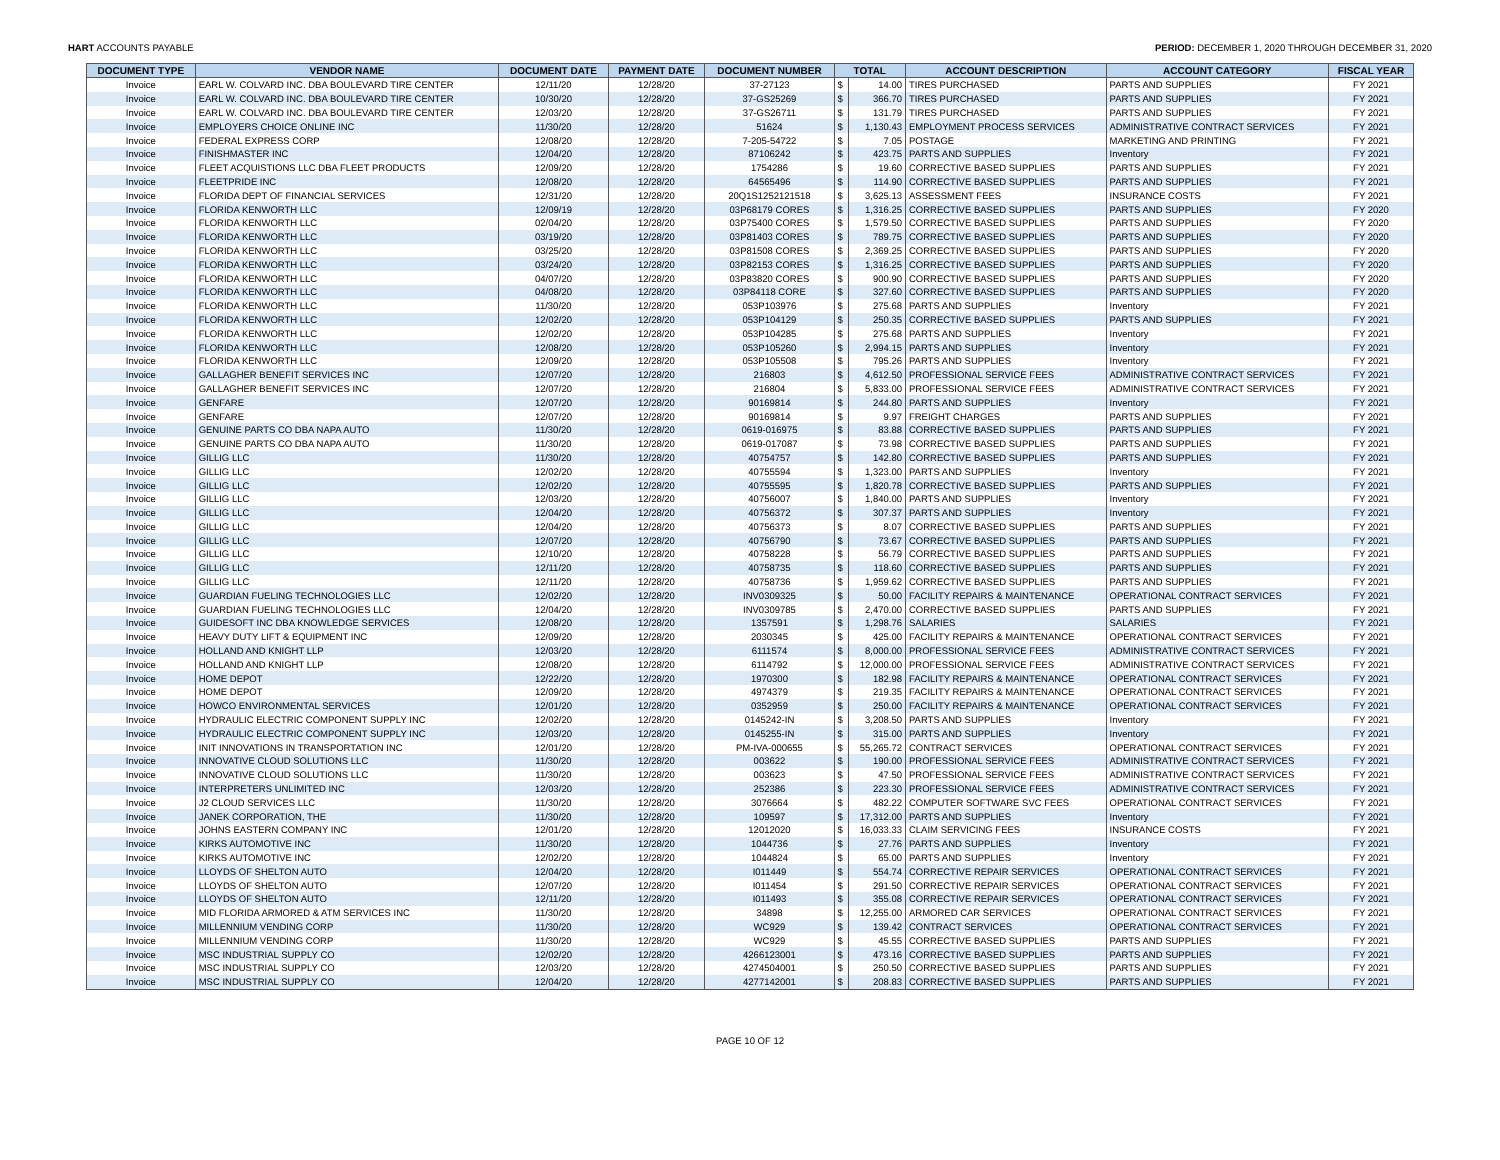HART ACCOUNTS PAYABLE PERIOD: DECEMBER 1, 2020 THROUGH DECEMBER 31, 2020
| DOCUMENT TYPE | VENDOR NAME | DOCUMENT DATE | PAYMENT DATE | DOCUMENT NUMBER | TOTAL | | ACCOUNT DESCRIPTION | ACCOUNT CATEGORY | FISCAL YEAR |
| --- | --- | --- | --- | --- | --- | --- | --- | --- | --- |
| Invoice | EARL W. COLVARD INC. DBA BOULEVARD TIRE CENTER | 12/11/20 | 12/28/20 | 37-27123 | $ | 14.00 | TIRES PURCHASED | PARTS AND SUPPLIES | FY 2021 |
| Invoice | EARL W. COLVARD INC. DBA BOULEVARD TIRE CENTER | 10/30/20 | 12/28/20 | 37-GS25269 | $ | 366.70 | TIRES PURCHASED | PARTS AND SUPPLIES | FY 2021 |
| Invoice | EARL W. COLVARD INC. DBA BOULEVARD TIRE CENTER | 12/03/20 | 12/28/20 | 37-GS26711 | $ | 131.79 | TIRES PURCHASED | PARTS AND SUPPLIES | FY 2021 |
| Invoice | EMPLOYERS CHOICE ONLINE INC | 11/30/20 | 12/28/20 | 51624 | $ | 1,130.43 | EMPLOYMENT PROCESS SERVICES | ADMINISTRATIVE CONTRACT SERVICES | FY 2021 |
| Invoice | FEDERAL EXPRESS CORP | 12/08/20 | 12/28/20 | 7-205-54722 | $ | 7.05 | POSTAGE | MARKETING AND PRINTING | FY 2021 |
| Invoice | FINISHMASTER INC | 12/04/20 | 12/28/20 | 87106242 | $ | 423.75 | PARTS AND SUPPLIES | Inventory | FY 2021 |
| Invoice | FLEET ACQUISTIONS LLC DBA FLEET PRODUCTS | 12/09/20 | 12/28/20 | 1754286 | $ | 19.60 | CORRECTIVE BASED SUPPLIES | PARTS AND SUPPLIES | FY 2021 |
| Invoice | FLEETPRIDE INC | 12/08/20 | 12/28/20 | 64565496 | $ | 114.90 | CORRECTIVE BASED SUPPLIES | PARTS AND SUPPLIES | FY 2021 |
| Invoice | FLORIDA DEPT OF FINANCIAL SERVICES | 12/31/20 | 12/28/20 | 20Q1S1252121518 | $ | 3,625.13 | ASSESSMENT FEES | INSURANCE COSTS | FY 2021 |
| Invoice | FLORIDA KENWORTH LLC | 12/09/19 | 12/28/20 | 03P68179 CORES | $ | 1,316.25 | CORRECTIVE BASED SUPPLIES | PARTS AND SUPPLIES | FY 2020 |
| Invoice | FLORIDA KENWORTH LLC | 02/04/20 | 12/28/20 | 03P75400 CORES | $ | 1,579.50 | CORRECTIVE BASED SUPPLIES | PARTS AND SUPPLIES | FY 2020 |
| Invoice | FLORIDA KENWORTH LLC | 03/19/20 | 12/28/20 | 03P81403 CORES | $ | 789.75 | CORRECTIVE BASED SUPPLIES | PARTS AND SUPPLIES | FY 2020 |
| Invoice | FLORIDA KENWORTH LLC | 03/25/20 | 12/28/20 | 03P81508 CORES | $ | 2,369.25 | CORRECTIVE BASED SUPPLIES | PARTS AND SUPPLIES | FY 2020 |
| Invoice | FLORIDA KENWORTH LLC | 03/24/20 | 12/28/20 | 03P82153 CORES | $ | 1,316.25 | CORRECTIVE BASED SUPPLIES | PARTS AND SUPPLIES | FY 2020 |
| Invoice | FLORIDA KENWORTH LLC | 04/07/20 | 12/28/20 | 03P83820 CORES | $ | 900.90 | CORRECTIVE BASED SUPPLIES | PARTS AND SUPPLIES | FY 2020 |
| Invoice | FLORIDA KENWORTH LLC | 04/08/20 | 12/28/20 | 03P84118 CORE | $ | 327.60 | CORRECTIVE BASED SUPPLIES | PARTS AND SUPPLIES | FY 2020 |
| Invoice | FLORIDA KENWORTH LLC | 11/30/20 | 12/28/20 | 053P103976 | $ | 275.68 | PARTS AND SUPPLIES | Inventory | FY 2021 |
| Invoice | FLORIDA KENWORTH LLC | 12/02/20 | 12/28/20 | 053P104129 | $ | 250.35 | CORRECTIVE BASED SUPPLIES | PARTS AND SUPPLIES | FY 2021 |
| Invoice | FLORIDA KENWORTH LLC | 12/02/20 | 12/28/20 | 053P104285 | $ | 275.68 | PARTS AND SUPPLIES | Inventory | FY 2021 |
| Invoice | FLORIDA KENWORTH LLC | 12/08/20 | 12/28/20 | 053P105260 | $ | 2,994.15 | PARTS AND SUPPLIES | Inventory | FY 2021 |
| Invoice | FLORIDA KENWORTH LLC | 12/09/20 | 12/28/20 | 053P105508 | $ | 795.26 | PARTS AND SUPPLIES | Inventory | FY 2021 |
| Invoice | GALLAGHER BENEFIT SERVICES INC | 12/07/20 | 12/28/20 | 216803 | $ | 4,612.50 | PROFESSIONAL SERVICE FEES | ADMINISTRATIVE CONTRACT SERVICES | FY 2021 |
| Invoice | GALLAGHER BENEFIT SERVICES INC | 12/07/20 | 12/28/20 | 216804 | $ | 5,833.00 | PROFESSIONAL SERVICE FEES | ADMINISTRATIVE CONTRACT SERVICES | FY 2021 |
| Invoice | GENFARE | 12/07/20 | 12/28/20 | 90169814 | $ | 244.80 | PARTS AND SUPPLIES | Inventory | FY 2021 |
| Invoice | GENFARE | 12/07/20 | 12/28/20 | 90169814 | $ | 9.97 | FREIGHT CHARGES | PARTS AND SUPPLIES | FY 2021 |
| Invoice | GENUINE PARTS CO DBA NAPA AUTO | 11/30/20 | 12/28/20 | 0619-016975 | $ | 83.88 | CORRECTIVE BASED SUPPLIES | PARTS AND SUPPLIES | FY 2021 |
| Invoice | GENUINE PARTS CO DBA NAPA AUTO | 11/30/20 | 12/28/20 | 0619-017087 | $ | 73.98 | CORRECTIVE BASED SUPPLIES | PARTS AND SUPPLIES | FY 2021 |
| Invoice | GILLIG LLC | 11/30/20 | 12/28/20 | 40754757 | $ | 142.80 | CORRECTIVE BASED SUPPLIES | PARTS AND SUPPLIES | FY 2021 |
| Invoice | GILLIG LLC | 12/02/20 | 12/28/20 | 40755594 | $ | 1,323.00 | PARTS AND SUPPLIES | Inventory | FY 2021 |
| Invoice | GILLIG LLC | 12/02/20 | 12/28/20 | 40755595 | $ | 1,820.78 | CORRECTIVE BASED SUPPLIES | PARTS AND SUPPLIES | FY 2021 |
| Invoice | GILLIG LLC | 12/03/20 | 12/28/20 | 40756007 | $ | 1,840.00 | PARTS AND SUPPLIES | Inventory | FY 2021 |
| Invoice | GILLIG LLC | 12/04/20 | 12/28/20 | 40756372 | $ | 307.37 | PARTS AND SUPPLIES | Inventory | FY 2021 |
| Invoice | GILLIG LLC | 12/04/20 | 12/28/20 | 40756373 | $ | 8.07 | CORRECTIVE BASED SUPPLIES | PARTS AND SUPPLIES | FY 2021 |
| Invoice | GILLIG LLC | 12/07/20 | 12/28/20 | 40756790 | $ | 73.67 | CORRECTIVE BASED SUPPLIES | PARTS AND SUPPLIES | FY 2021 |
| Invoice | GILLIG LLC | 12/10/20 | 12/28/20 | 40758228 | $ | 56.79 | CORRECTIVE BASED SUPPLIES | PARTS AND SUPPLIES | FY 2021 |
| Invoice | GILLIG LLC | 12/11/20 | 12/28/20 | 40758735 | $ | 118.60 | CORRECTIVE BASED SUPPLIES | PARTS AND SUPPLIES | FY 2021 |
| Invoice | GILLIG LLC | 12/11/20 | 12/28/20 | 40758736 | $ | 1,959.62 | CORRECTIVE BASED SUPPLIES | PARTS AND SUPPLIES | FY 2021 |
| Invoice | GUARDIAN FUELING TECHNOLOGIES LLC | 12/02/20 | 12/28/20 | INV0309325 | $ | 50.00 | FACILITY REPAIRS & MAINTENANCE | OPERATIONAL CONTRACT SERVICES | FY 2021 |
| Invoice | GUARDIAN FUELING TECHNOLOGIES LLC | 12/04/20 | 12/28/20 | INV0309785 | $ | 2,470.00 | CORRECTIVE BASED SUPPLIES | PARTS AND SUPPLIES | FY 2021 |
| Invoice | GUIDESOFT INC DBA KNOWLEDGE SERVICES | 12/08/20 | 12/28/20 | 1357591 | $ | 1,298.76 | SALARIES | SALARIES | FY 2021 |
| Invoice | HEAVY DUTY LIFT & EQUIPMENT INC | 12/09/20 | 12/28/20 | 2030345 | $ | 425.00 | FACILITY REPAIRS & MAINTENANCE | OPERATIONAL CONTRACT SERVICES | FY 2021 |
| Invoice | HOLLAND AND KNIGHT LLP | 12/03/20 | 12/28/20 | 6111574 | $ | 8,000.00 | PROFESSIONAL SERVICE FEES | ADMINISTRATIVE CONTRACT SERVICES | FY 2021 |
| Invoice | HOLLAND AND KNIGHT LLP | 12/08/20 | 12/28/20 | 6114792 | $ | 12,000.00 | PROFESSIONAL SERVICE FEES | ADMINISTRATIVE CONTRACT SERVICES | FY 2021 |
| Invoice | HOME DEPOT | 12/22/20 | 12/28/20 | 1970300 | $ | 182.98 | FACILITY REPAIRS & MAINTENANCE | OPERATIONAL CONTRACT SERVICES | FY 2021 |
| Invoice | HOME DEPOT | 12/09/20 | 12/28/20 | 4974379 | $ | 219.35 | FACILITY REPAIRS & MAINTENANCE | OPERATIONAL CONTRACT SERVICES | FY 2021 |
| Invoice | HOWCO ENVIRONMENTAL SERVICES | 12/01/20 | 12/28/20 | 0352959 | $ | 250.00 | FACILITY REPAIRS & MAINTENANCE | OPERATIONAL CONTRACT SERVICES | FY 2021 |
| Invoice | HYDRAULIC ELECTRIC COMPONENT SUPPLY INC | 12/02/20 | 12/28/20 | 0145242-IN | $ | 3,208.50 | PARTS AND SUPPLIES | Inventory | FY 2021 |
| Invoice | HYDRAULIC ELECTRIC COMPONENT SUPPLY INC | 12/03/20 | 12/28/20 | 0145255-IN | $ | 315.00 | PARTS AND SUPPLIES | Inventory | FY 2021 |
| Invoice | INIT INNOVATIONS IN TRANSPORTATION INC | 12/01/20 | 12/28/20 | PM-IVA-000655 | $ | 55,265.72 | CONTRACT SERVICES | OPERATIONAL CONTRACT SERVICES | FY 2021 |
| Invoice | INNOVATIVE CLOUD SOLUTIONS LLC | 11/30/20 | 12/28/20 | 003622 | $ | 190.00 | PROFESSIONAL SERVICE FEES | ADMINISTRATIVE CONTRACT SERVICES | FY 2021 |
| Invoice | INNOVATIVE CLOUD SOLUTIONS LLC | 11/30/20 | 12/28/20 | 003623 | $ | 47.50 | PROFESSIONAL SERVICE FEES | ADMINISTRATIVE CONTRACT SERVICES | FY 2021 |
| Invoice | INTERPRETERS UNLIMITED INC | 12/03/20 | 12/28/20 | 252386 | $ | 223.30 | PROFESSIONAL SERVICE FEES | ADMINISTRATIVE CONTRACT SERVICES | FY 2021 |
| Invoice | J2 CLOUD SERVICES LLC | 11/30/20 | 12/28/20 | 3076664 | $ | 482.22 | COMPUTER SOFTWARE SVC FEES | OPERATIONAL CONTRACT SERVICES | FY 2021 |
| Invoice | JANEK CORPORATION, THE | 11/30/20 | 12/28/20 | 109597 | $ | 17,312.00 | PARTS AND SUPPLIES | Inventory | FY 2021 |
| Invoice | JOHNS EASTERN COMPANY INC | 12/01/20 | 12/28/20 | 12012020 | $ | 16,033.33 | CLAIM SERVICING FEES | INSURANCE COSTS | FY 2021 |
| Invoice | KIRKS AUTOMOTIVE INC | 11/30/20 | 12/28/20 | 1044736 | $ | 27.76 | PARTS AND SUPPLIES | Inventory | FY 2021 |
| Invoice | KIRKS AUTOMOTIVE INC | 12/02/20 | 12/28/20 | 1044824 | $ | 65.00 | PARTS AND SUPPLIES | Inventory | FY 2021 |
| Invoice | LLOYDS OF SHELTON AUTO | 12/04/20 | 12/28/20 | I011449 | $ | 554.74 | CORRECTIVE REPAIR SERVICES | OPERATIONAL CONTRACT SERVICES | FY 2021 |
| Invoice | LLOYDS OF SHELTON AUTO | 12/07/20 | 12/28/20 | I011454 | $ | 291.50 | CORRECTIVE REPAIR SERVICES | OPERATIONAL CONTRACT SERVICES | FY 2021 |
| Invoice | LLOYDS OF SHELTON AUTO | 12/11/20 | 12/28/20 | I011493 | $ | 355.08 | CORRECTIVE REPAIR SERVICES | OPERATIONAL CONTRACT SERVICES | FY 2021 |
| Invoice | MID FLORIDA ARMORED & ATM SERVICES INC | 11/30/20 | 12/28/20 | 34898 | $ | 12,255.00 | ARMORED CAR SERVICES | OPERATIONAL CONTRACT SERVICES | FY 2021 |
| Invoice | MILLENNIUM VENDING CORP | 11/30/20 | 12/28/20 | WC929 | $ | 139.42 | CONTRACT SERVICES | OPERATIONAL CONTRACT SERVICES | FY 2021 |
| Invoice | MILLENNIUM VENDING CORP | 11/30/20 | 12/28/20 | WC929 | $ | 45.55 | CORRECTIVE BASED SUPPLIES | PARTS AND SUPPLIES | FY 2021 |
| Invoice | MSC INDUSTRIAL SUPPLY CO | 12/02/20 | 12/28/20 | 4266123001 | $ | 473.16 | CORRECTIVE BASED SUPPLIES | PARTS AND SUPPLIES | FY 2021 |
| Invoice | MSC INDUSTRIAL SUPPLY CO | 12/03/20 | 12/28/20 | 4274504001 | $ | 250.50 | CORRECTIVE BASED SUPPLIES | PARTS AND SUPPLIES | FY 2021 |
| Invoice | MSC INDUSTRIAL SUPPLY CO | 12/04/20 | 12/28/20 | 4277142001 | $ | 208.83 | CORRECTIVE BASED SUPPLIES | PARTS AND SUPPLIES | FY 2021 |
PAGE 10 OF 12